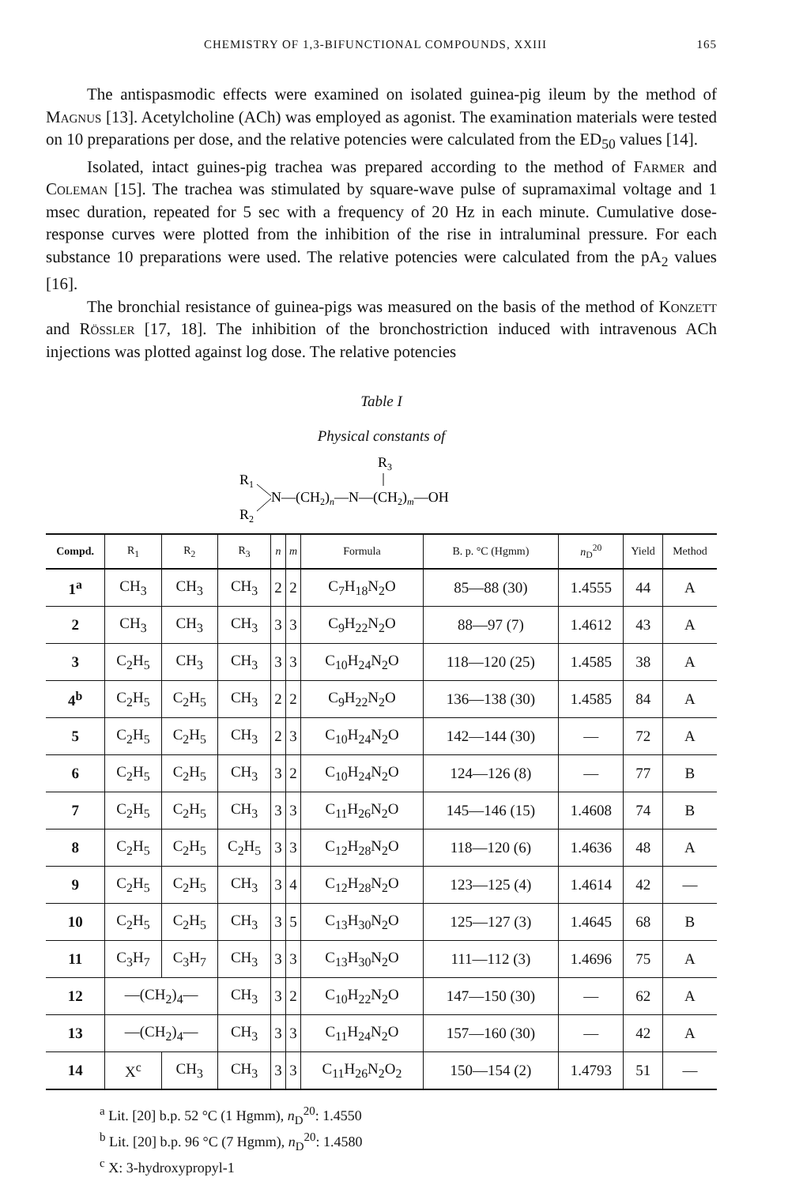CHEMISTRY OF 1,3-BIFUNCTIONAL COMPOUNDS, XXIII 165
The antispasmodic effects were examined on isolated guinea-pig ileum by the method of Magnus [13]. Acetylcholine (ACh) was employed as agonist. The examination materials were tested on 10 preparations per dose, and the relative potencies were calculated from the ED<sub>50</sub> values [14].
Isolated, intact guines-pig trachea was prepared according to the method of Farmer and Coleman [15]. The trachea was stimulated by square-wave pulse of supramaximal voltage and 1 msec duration, repeated for 5 sec with a frequency of 20 Hz in each minute. Cumulative dose-response curves were plotted from the inhibition of the rise in intraluminal pressure. For each substance 10 preparations were used. The relative potencies were calculated from the pA<sub>2</sub> values [16].
The bronchial resistance of guinea-pigs was measured on the basis of the method of Konzett and Rössler [17, 18]. The inhibition of the bronchostriction induced with intravenous ACh injections was plotted against log dose. The relative potencies
Table I
Physical constants of
R3
R1
R2
N—(CH2)n—N—(CH2)m—OH
| Compd. | R<sub>1</sub> | R<sub>2</sub> | R<sub>3</sub> | n | m | Formula | B. p. °C (Hgmm) | n<sub>D</sub><sup>20</sup> | Yield | Method |
| --- | --- | --- | --- | --- | --- | --- | --- | --- | --- | --- |
| 1<sup>a</sup> | CH<sub>3</sub> | CH<sub>3</sub> | CH<sub>3</sub> | 2 | 2 | C<sub>7</sub>H<sub>18</sub>N<sub>2</sub>O | 85—88 (30) | 1.4555 | 44 | A |
| 2 | CH<sub>3</sub> | CH<sub>3</sub> | CH<sub>3</sub> | 3 | 3 | C<sub>9</sub>H<sub>22</sub>N<sub>2</sub>O | 88—97 (7) | 1.4612 | 43 | A |
| 3 | C<sub>2</sub>H<sub>5</sub> | CH<sub>3</sub> | CH<sub>3</sub> | 3 | 3 | C<sub>10</sub>H<sub>24</sub>N<sub>2</sub>O | 118—120 (25) | 1.4585 | 38 | A |
| 4<sup>b</sup> | C<sub>2</sub>H<sub>5</sub> | C<sub>2</sub>H<sub>5</sub> | CH<sub>3</sub> | 2 | 2 | C<sub>9</sub>H<sub>22</sub>N<sub>2</sub>O | 136—138 (30) | 1.4585 | 84 | A |
| 5 | C<sub>2</sub>H<sub>5</sub> | C<sub>2</sub>H<sub>5</sub> | CH<sub>3</sub> | 2 | 3 | C<sub>10</sub>H<sub>24</sub>N<sub>2</sub>O | 142—144 (30) | — | 72 | A |
| 6 | C<sub>2</sub>H<sub>5</sub> | C<sub>2</sub>H<sub>5</sub> | CH<sub>3</sub> | 3 | 2 | C<sub>10</sub>H<sub>24</sub>N<sub>2</sub>O | 124—126 (8) | — | 77 | B |
| 7 | C<sub>2</sub>H<sub>5</sub> | C<sub>2</sub>H<sub>5</sub> | CH<sub>3</sub> | 3 | 3 | C<sub>11</sub>H<sub>26</sub>N<sub>2</sub>O | 145—146 (15) | 1.4608 | 74 | B |
| 8 | C<sub>2</sub>H<sub>5</sub> | C<sub>2</sub>H<sub>5</sub> | C<sub>2</sub>H<sub>5</sub> | 3 | 3 | C<sub>12</sub>H<sub>28</sub>N<sub>2</sub>O | 118—120 (6) | 1.4636 | 48 | A |
| 9 | C<sub>2</sub>H<sub>5</sub> | C<sub>2</sub>H<sub>5</sub> | CH<sub>3</sub> | 3 | 4 | C<sub>12</sub>H<sub>28</sub>N<sub>2</sub>O | 123—125 (4) | 1.4614 | 42 | — |
| 10 | C<sub>2</sub>H<sub>5</sub> | C<sub>2</sub>H<sub>5</sub> | CH<sub>3</sub> | 3 | 5 | C<sub>13</sub>H<sub>30</sub>N<sub>2</sub>O | 125—127 (3) | 1.4645 | 68 | B |
| 11 | C<sub>3</sub>H<sub>7</sub> | C<sub>3</sub>H<sub>7</sub> | CH<sub>3</sub> | 3 | 3 | C<sub>13</sub>H<sub>30</sub>N<sub>2</sub>O | 111—112 (3) | 1.4696 | 75 | A |
| 12 | —(CH<sub>2</sub>)<sub>4</sub>— | | CH<sub>3</sub> | 3 | 2 | C<sub>10</sub>H<sub>22</sub>N<sub>2</sub>O | 147—150 (30) | — | 62 | A |
| 13 | —(CH<sub>2</sub>)<sub>4</sub>— | | CH<sub>3</sub> | 3 | 3 | C<sub>11</sub>H<sub>24</sub>N<sub>2</sub>O | 157—160 (30) | — | 42 | A |
| 14 | X<sup>c</sup> | CH<sub>3</sub> | CH<sub>3</sub> | 3 | 3 | C<sub>11</sub>H<sub>26</sub>N<sub>2</sub>O<sub>2</sub> | 150—154 (2) | 1.4793 | 51 | — |
<sup>a</sup> Lit. [20] b.p. 52 °C (1 Hgmm), n<sub>D</sub><sup>20</sup>: 1.4550
<sup>b</sup> Lit. [20] b.p. 96 °C (7 Hgmm), n<sub>D</sub><sup>20</sup>: 1.4580
<sup>c</sup> X: 3-hydroxypropyl-1